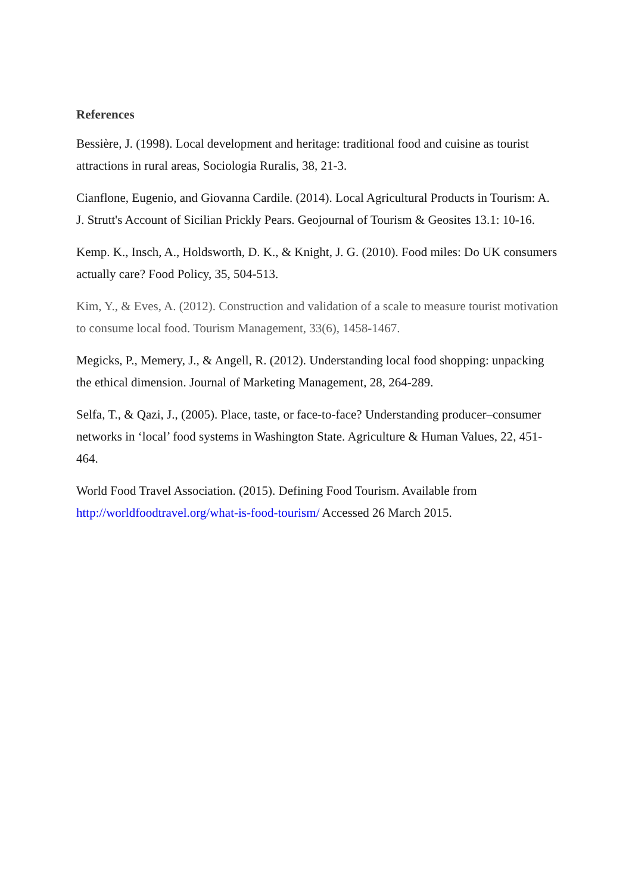References
Bessière, J. (1998). Local development and heritage: traditional food and cuisine as tourist attractions in rural areas, Sociologia Ruralis, 38, 21-3.
Cianflone, Eugenio, and Giovanna Cardile. (2014). Local Agricultural Products in Tourism: A. J. Strutt's Account of Sicilian Prickly Pears. Geojournal of Tourism & Geosites 13.1: 10-16.
Kemp. K., Insch, A., Holdsworth, D. K., & Knight, J. G. (2010). Food miles: Do UK consumers actually care? Food Policy, 35, 504-513.
Kim, Y., & Eves, A. (2012). Construction and validation of a scale to measure tourist motivation to consume local food. Tourism Management, 33(6), 1458-1467.
Megicks, P., Memery, J., & Angell, R. (2012). Understanding local food shopping: unpacking the ethical dimension. Journal of Marketing Management, 28, 264-289.
Selfa, T., & Qazi, J., (2005). Place, taste, or face-to-face? Understanding producer–consumer networks in ‘local’ food systems in Washington State. Agriculture & Human Values, 22, 451-464.
World Food Travel Association. (2015). Defining Food Tourism. Available from http://worldfoodtravel.org/what-is-food-tourism/ Accessed 26 March 2015.